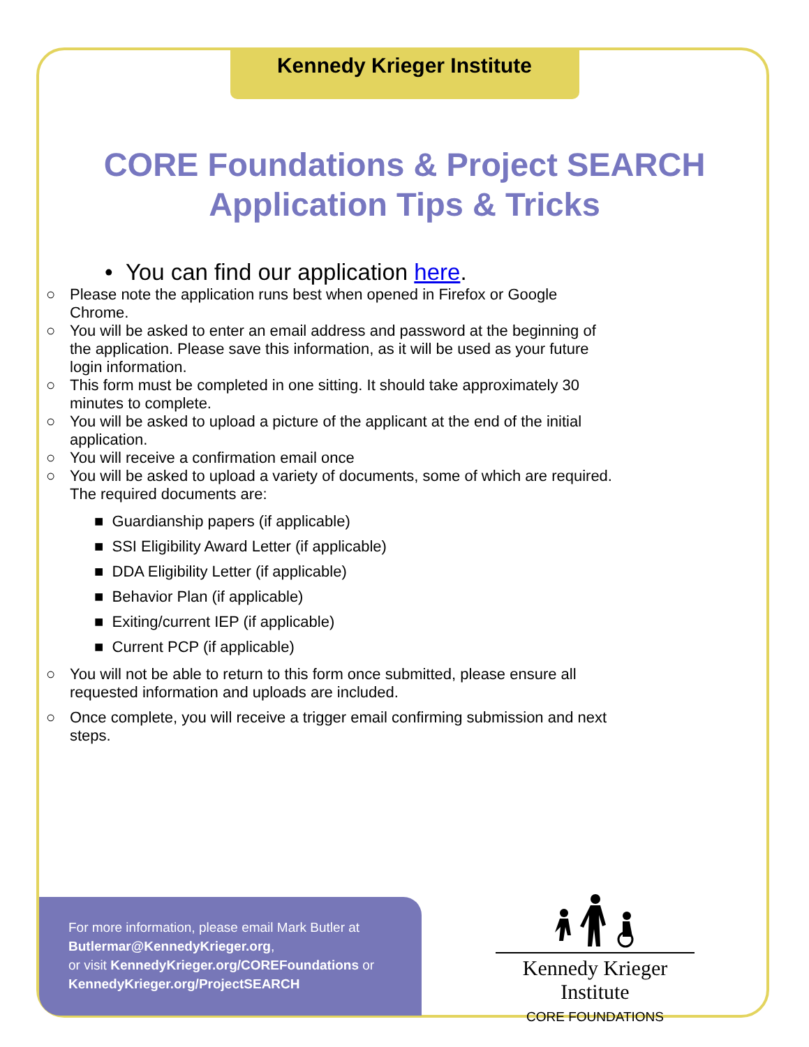Kennedy Krieger Institute
CORE Foundations & Project SEARCH
Application Tips & Tricks
• You can find our application here.
○ Please note the application runs best when opened in Firefox or Google Chrome.
○ You will be asked to enter an email address and password at the beginning of the application. Please save this information, as it will be used as your future login information.
○ This form must be completed in one sitting. It should take approximately 30 minutes to complete.
○ You will be asked to upload a picture of the applicant at the end of the initial application.
○ You will receive a confirmation email once
○ You will be asked to upload a variety of documents, some of which are required. The required documents are:
■ Guardianship papers (if applicable)
■ SSI Eligibility Award Letter (if applicable)
■ DDA Eligibility Letter (if applicable)
■ Behavior Plan (if applicable)
■ Exiting/current IEP (if applicable)
■ Current PCP (if applicable)
○ You will not be able to return to this form once submitted, please ensure all requested information and uploads are included.
○ Once complete, you will receive a trigger email confirming submission and next steps.
For more information, please email Mark Butler at
Butlermar@KennedyKrieger.org,
or visit KennedyKrieger.org/COREFoundations or
KennedyKrieger.org/ProjectSEARCH
Kennedy Krieger Institute
CORE FOUNDATIONS